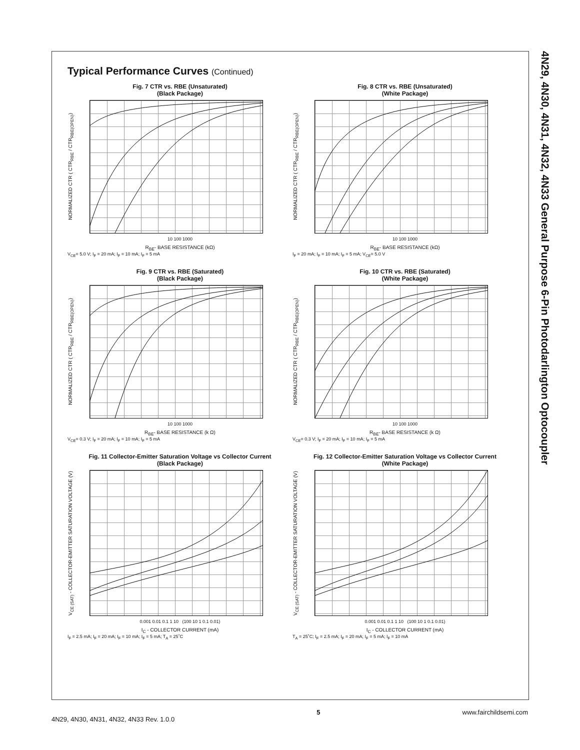4N29, 4N30, 4N31, 4N32, 4N33 General Purpose 6-Pin Photodarlington Optocoupler
Typical Performance Curves (Continued)
Fig. 7 CTR vs. RBE (Unsaturated)
(Black Package)
NORMALIZED CTR ( CTR<sub>RBE</sub> / CTR<sub>RBE(OPEN)</sub>)
10 100 1000
R<sub>BE</sub>- BASE RESISTANCE (kΩ)
V<sub>CE</sub>= 5.0 V; I<sub>F</sub> = 20 mA; I<sub>F</sub> = 10 mA; I<sub>F</sub> = 5 mA
Fig. 8 CTR vs. RBE (Unsaturated)
(White Package)
NORMALIZED CTR ( CTR<sub>RBE</sub> / CTR<sub>RBE(OPEN)</sub>)
10 100 1000
R<sub>BE</sub>- BASE RESISTANCE (kΩ)
I<sub>F</sub> = 20 mA; I<sub>F</sub> = 10 mA; I<sub>F</sub> = 5 mA; V<sub>CE</sub>= 5.0 V
Fig. 9 CTR vs. RBE (Saturated)
(Black Package)
NORMALIZED CTR ( CTR<sub>RBE</sub> / CTR<sub>RBE(OPEN)</sub>)
10 100 1000
R<sub>BE</sub>- BASE RESISTANCE (k Ω)
V<sub>CE</sub>= 0.3 V; I<sub>F</sub> = 20 mA; I<sub>F</sub> = 10 mA; I<sub>F</sub> = 5 mA
Fig. 10 CTR vs. RBE (Saturated)
(White Package)
NORMALIZED CTR ( CTR<sub>RBE</sub> / CTR<sub>RBE(OPEN)</sub>)
10 100 1000
R<sub>BE</sub>- BASE RESISTANCE (k Ω)
V<sub>CE</sub>= 0.3 V; I<sub>F</sub> = 20 mA; I<sub>F</sub> = 10 mA; I<sub>F</sub> = 5 mA
Fig. 11 Collector-Emitter Saturation Voltage vs Collector Current
(Black Package)
V<sub>CE (SAT)</sub> - COLLECTOR-EMITTER SATURATION VOLTAGE (V)
0.001 0.01 0.1 1 10 (100 10 1 0.1 0.01)
I<sub>C</sub> - COLLECTOR CURRENT (mA)
I<sub>F</sub> = 2.5 mA; I<sub>F</sub> = 20 mA; I<sub>F</sub> = 10 mA; I<sub>F</sub> = 5 mA; T<sub>A</sub> = 25˚C
Fig. 12 Collector-Emitter Saturation Voltage vs Collector Current
(White Package)
V<sub>CE (SAT)</sub> - COLLECTOR-EMITTER SATURATION VOLTAGE (V)
0.001 0.01 0.1 1 10 (100 10 1 0.1 0.01)
I<sub>C</sub> - COLLECTOR CURRENT (mA)
T<sub>A</sub> = 25˚C; I<sub>F</sub> = 2.5 mA; I<sub>F</sub> = 20 mA; I<sub>F</sub> = 5 mA; I<sub>F</sub> = 10 mA
4N29, 4N30, 4N31, 4N32, 4N33 Rev. 1.0.0 5 www.fairchildsemi.com